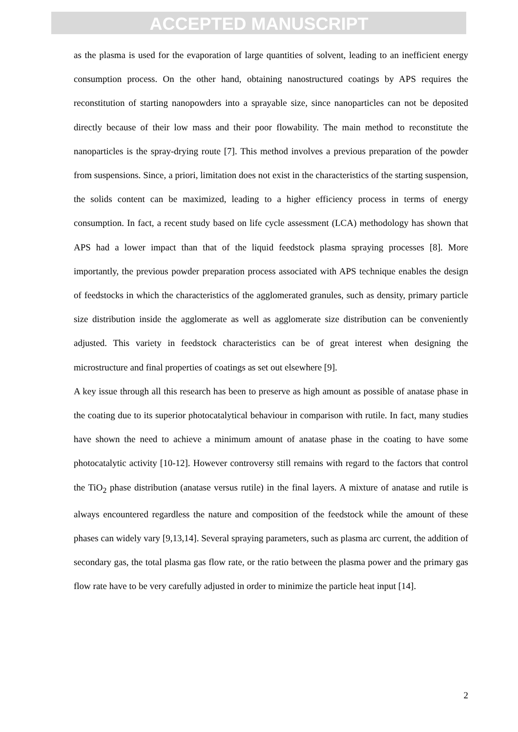ACCEPTED MANUSCRIPT
as the plasma is used for the evaporation of large quantities of solvent, leading to an inefficient energy consumption process. On the other hand, obtaining nanostructured coatings by APS requires the reconstitution of starting nanopowders into a sprayable size, since nanoparticles can not be deposited directly because of their low mass and their poor flowability. The main method to reconstitute the nanoparticles is the spray-drying route [7]. This method involves a previous preparation of the powder from suspensions. Since, a priori, limitation does not exist in the characteristics of the starting suspension, the solids content can be maximized, leading to a higher efficiency process in terms of energy consumption. In fact, a recent study based on life cycle assessment (LCA) methodology has shown that APS had a lower impact than that of the liquid feedstock plasma spraying processes [8]. More importantly, the previous powder preparation process associated with APS technique enables the design of feedstocks in which the characteristics of the agglomerated granules, such as density, primary particle size distribution inside the agglomerate as well as agglomerate size distribution can be conveniently adjusted. This variety in feedstock characteristics can be of great interest when designing the microstructure and final properties of coatings as set out elsewhere [9].
A key issue through all this research has been to preserve as high amount as possible of anatase phase in the coating due to its superior photocatalytical behaviour in comparison with rutile. In fact, many studies have shown the need to achieve a minimum amount of anatase phase in the coating to have some photocatalytic activity [10-12]. However controversy still remains with regard to the factors that control the TiO<sub>2</sub> phase distribution (anatase versus rutile) in the final layers. A mixture of anatase and rutile is always encountered regardless the nature and composition of the feedstock while the amount of these phases can widely vary [9,13,14]. Several spraying parameters, such as plasma arc current, the addition of secondary gas, the total plasma gas flow rate, or the ratio between the plasma power and the primary gas flow rate have to be very carefully adjusted in order to minimize the particle heat input [14].
2